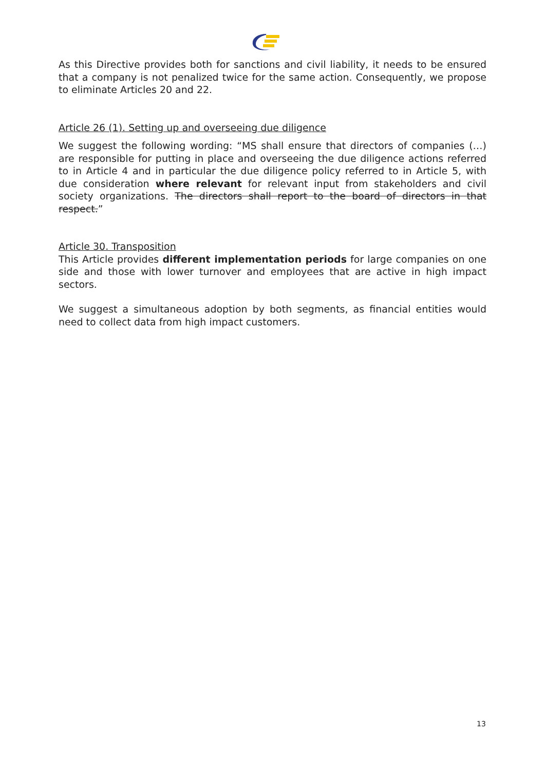As this Directive provides both for sanctions and civil liability, it needs to be ensured that a company is not penalized twice for the same action. Consequently, we propose to eliminate Articles 20 and 22.
Article 26 (1). Setting up and overseeing due diligence
We suggest the following wording: “MS shall ensure that directors of companies (…) are responsible for putting in place and overseeing the due diligence actions referred to in Article 4 and in particular the due diligence policy referred to in Article 5, with due consideration where relevant for relevant input from stakeholders and civil society organizations. The directors shall report to the board of directors in that respect.”
Article 30. Transposition
This Article provides different implementation periods for large companies on one side and those with lower turnover and employees that are active in high impact sectors.
We suggest a simultaneous adoption by both segments, as financial entities would need to collect data from high impact customers.
13